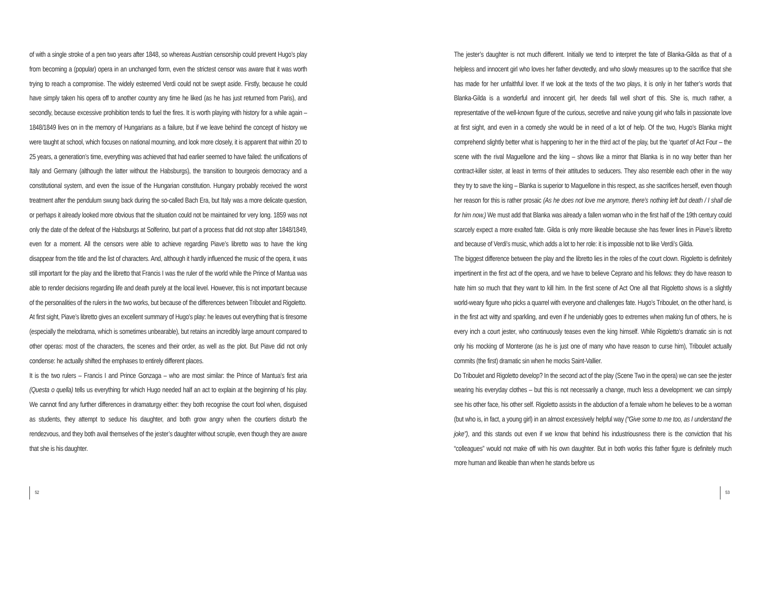of with a single stroke of a pen two years after 1848, so whereas Austrian censorship could prevent Hugo’s play from becoming a (popular) opera in an unchanged form, even the strictest censor was aware that it was worth trying to reach a compromise. The widely esteemed Verdi could not be swept aside. Firstly, because he could have simply taken his opera off to another country any time he liked (as he has just returned from Paris), and secondly, because excessive prohibition tends to fuel the fires. It is worth playing with his­tory for a while again – 1848/1849 lives on in the memory of Hungarians as a failure, but if we leave behind the concept of history we were taught at school, which focuses on national mourning, and look more closely, it is apparent that within 20 to 25 years, a generation’s time, everything was achieved that had earlier seemed to have failed: the unifications of Italy and Germany (although the latter without the Habsburgs), the transition to bourgeois democracy and a constitutional system, and even the issue of the Hungarian constitution. Hungary probably received the worst treatment after the pendulum swung back during the so-called Bach Era, but Italy was a more delicate question, or perhaps it already looked more obvious that the situation could not be maintained for very long. 1859 was not only the date of the defeat of the Habsburgs at Solferino, but part of a process that did not stop after 1848/1849, even for a moment. All the censors were able to achieve regarding Piave’s libretto was to have the king disappear from the title and the list of characters. And, although it hardly influenced the music of the opera, it was still important for the play and the libretto that Francis I was the ruler of the world while the Prince of Mantua was able to render decisions regarding life and death purely at the local level. However, this is not important because of the personalities of the rulers in the two works, but because of the differences between Triboulet and Rigoletto.
At first sight, Piave’s libretto gives an excellent summary of Hugo’s play: he leaves out everything that is tiresome (especially the melodrama, which is sometimes unbearable), but retains an incredibly large amount compared to other operas: most of the characters, the scenes and their order, as well as the plot. But Piave did not only condense: he actually shifted the emphases to entirely different places.
It is the two rulers – Francis I and Prince Gonzaga – who are most similar: the Prince of Mantua’s first aria (Questa o quella) tells us everything for which Hugo needed half an act to explain at the beginning of his play. We cannot find any further differences in dramaturgy either: they both recognise the court fool when, disguised as students, they attempt to seduce his daughter, and both grow angry when the courtiers disturb the rendezvous, and they both avail themselves of the jester’s daughter without scruple, even though they are aware that she is his daughter.
The jester’s daughter is not much different. Initially we tend to interpret the fate of Blanka-Gilda as that of a helpless and innocent girl who loves her father devotedly, and who slowly measures up to the sacrifice that she has made for her unfaithful lover. If we look at the texts of the two plays, it is only in her father’s words that Blanka-Gilda is a wonderful and innocent girl, her deeds fall well short of this. She is, much rather, a representative of the well-known figure of the curious, secretive and naïve young girl who falls in passionate love at first sight, and even in a comedy she would be in need of a lot of help. Of the two, Hugo’s Blanka might comprehend slightly better what is happening to her in the third act of the play, but the ‘quartet’ of Act Four – the scene with the rival Maguellone and the king – shows like a mirror that Blanka is in no way better than her contract-killer sister, at least in terms of their attitudes to seducers. They also resemble each other in the way they try to save the king – Blanka is superior to Maguellone in this respect, as she sacrifices herself, even though her reason for this is rather prosaic (As he does not love me anymore, there’s nothing left but death / I shall die for him now.) We must add that Blanka was already a fallen woman who in the first half of the 19th century could scarcely expect a more exalted fate. Gilda is only more likeable because she has fewer lines in Piave’s libretto and because of Verdi’s music, which adds a lot to her role: it is impossible not to like Verdi’s Gilda.
The biggest difference between the play and the libretto lies in the roles of the court clown. Rigoletto is definitely impertinent in the first act of the opera, and we have to believe Ceprano and his fellows: they do have reason to hate him so much that they want to kill him. In the first scene of Act One all that Rigoletto shows is a slightly world-weary figure who picks a quarrel with everyone and challenges fate. Hugo’s Triboulet, on the other hand, is in the first act witty and sparkling, and even if he undeniably goes to extremes when making fun of others, he is every inch a court jester, who continuously teases even the king himself. While Rigoletto’s dramatic sin is not only his mocking of Monterone (as he is just one of many who have reason to curse him), Triboulet actually commits (the first) dramatic sin when he mocks Saint-Vallier.
Do Triboulet and Rigoletto develop? In the second act of the play (Scene Two in the opera) we can see the jester wearing his everyday clothes – but this is not necessarily a change, much less a development: we can simply see his other face, his other self. Rigoletto assists in the abduction of a female whom he believes to be a woman (but who is, in fact, a young girl) in an almost excessively helpful way (“Give some to me too, as I understand the joke”), and this stands out even if we know that behind his industriousness there is the convic­tion that his “colleagues” would not make off with his own daughter. But in both works this father figure is definitely much more human and likeable than when he stands before us
52 53